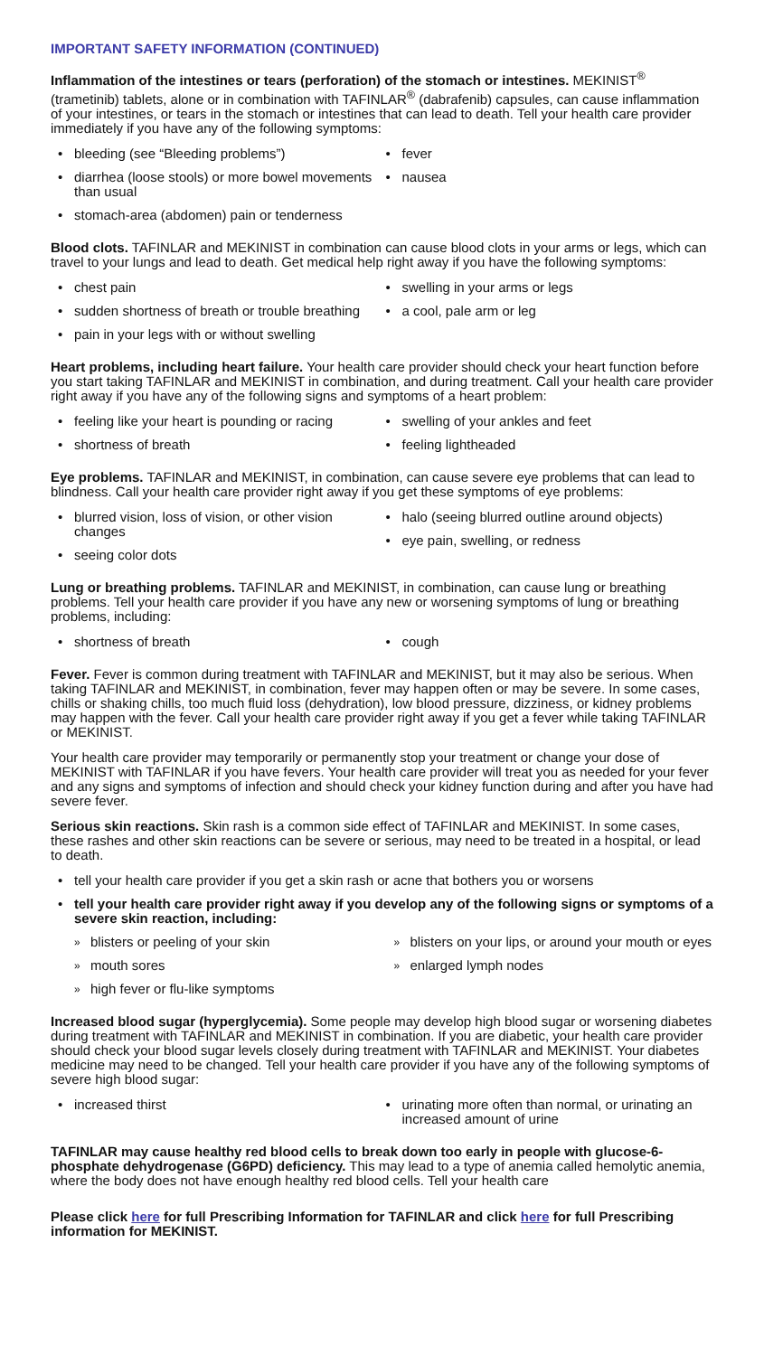IMPORTANT SAFETY INFORMATION (CONTINUED)
Inflammation of the intestines or tears (perforation) of the stomach or intestines. MEKINIST<sup>®</sup> (trametinib) tablets, alone or in combination with TAFINLAR<sup>®</sup> (dabrafenib) capsules, can cause inflammation of your intestines, or tears in the stomach or intestines that can lead to death. Tell your health care provider immediately if you have any of the following symptoms:
bleeding (see “Bleeding problems”)
diarrhea (loose stools) or more bowel movements than usual
stomach-area (abdomen) pain or tenderness
fever
nausea
Blood clots. TAFINLAR and MEKINIST in combination can cause blood clots in your arms or legs, which can travel to your lungs and lead to death. Get medical help right away if you have the following symptoms:
chest pain
sudden shortness of breath or trouble breathing
pain in your legs with or without swelling
swelling in your arms or legs
a cool, pale arm or leg
Heart problems, including heart failure. Your health care provider should check your heart function before you start taking TAFINLAR and MEKINIST in combination, and during treatment. Call your health care provider right away if you have any of the following signs and symptoms of a heart problem:
feeling like your heart is pounding or racing
shortness of breath
swelling of your ankles and feet
feeling lightheaded
Eye problems. TAFINLAR and MEKINIST, in combination, can cause severe eye problems that can lead to blindness. Call your health care provider right away if you get these symptoms of eye problems:
blurred vision, loss of vision, or other vision changes
seeing color dots
halo (seeing blurred outline around objects)
eye pain, swelling, or redness
Lung or breathing problems. TAFINLAR and MEKINIST, in combination, can cause lung or breathing problems. Tell your health care provider if you have any new or worsening symptoms of lung or breathing problems, including:
shortness of breath cough
Fever. Fever is common during treatment with TAFINLAR and MEKINIST, but it may also be serious. When taking TAFINLAR and MEKINIST, in combination, fever may happen often or may be severe. In some cases, chills or shaking chills, too much fluid loss (dehydration), low blood pressure, dizziness, or kidney problems may happen with the fever. Call your health care provider right away if you get a fever while taking TAFINLAR or MEKINIST.
Your health care provider may temporarily or permanently stop your treatment or change your dose of MEKINIST with TAFINLAR if you have fevers. Your health care provider will treat you as needed for your fever and any signs and symptoms of infection and should check your kidney function during and after you have had severe fever.
Serious skin reactions. Skin rash is a common side effect of TAFINLAR and MEKINIST. In some cases, these rashes and other skin reactions can be severe or serious, may need to be treated in a hospital, or lead to death.
tell your health care provider if you get a skin rash or acne that bothers you or worsens
tell your health care provider right away if you develop any of the following signs or symptoms of a severe skin reaction, including:
blisters or peeling of your skin
mouth sores
high fever or flu-like symptoms
blisters on your lips, or around your mouth or eyes
enlarged lymph nodes
Increased blood sugar (hyperglycemia). Some people may develop high blood sugar or worsening diabetes during treatment with TAFINLAR and MEKINIST in combination. If you are diabetic, your health care provider should check your blood sugar levels closely during treatment with TAFINLAR and MEKINIST. Your diabetes medicine may need to be changed. Tell your health care provider if you have any of the following symptoms of severe high blood sugar:
increased thirst urinating more often than normal, or urinating an increased amount of urine
TAFINLAR may cause healthy red blood cells to break down too early in people with glucose-6-phosphate dehydrogenase (G6PD) deficiency. This may lead to a type of anemia called hemolytic anemia, where the body does not have enough healthy red blood cells. Tell your health care
Please click here for full Prescribing Information for TAFINLAR and click here for full Prescribing information for MEKINIST.